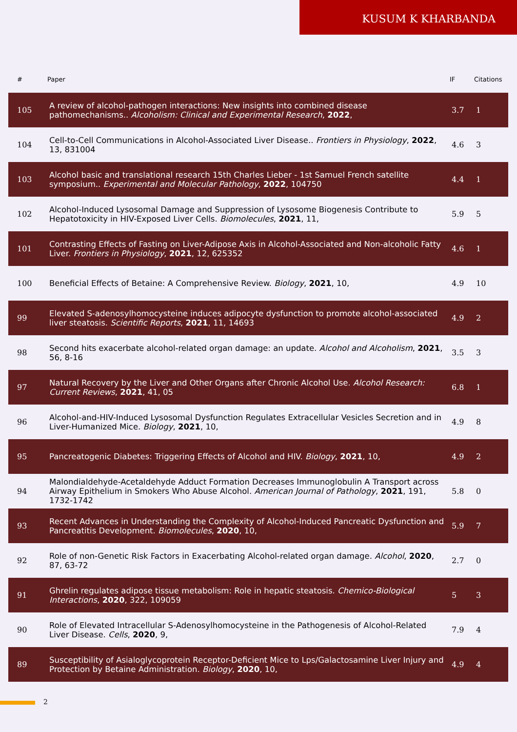KUSUM K KHARBANDA
| # | Paper | IF | Citations |
| --- | --- | --- | --- |
| 105 | A review of alcohol-pathogen interactions: New insights into combined disease pathomechanisms.. Alcoholism: Clinical and Experimental Research , 2022 , | 3.7 | 1 |
| 104 | Cell-to-Cell Communications in Alcohol-Associated Liver Disease.. Frontiers in Physiology , 2022 , 13, 831004 | 4.6 | 3 |
| 103 | Alcohol basic and translational research 15th Charles Lieber - 1st Samuel French satellite symposium.. Experimental and Molecular Pathology , 2022 , 104750 | 4.4 | 1 |
| 102 | Alcohol-Induced Lysosomal Damage and Suppression of Lysosome Biogenesis Contribute to Hepatotoxicity in HIV-Exposed Liver Cells. Biomolecules , 2021 , 11, | 5.9 | 5 |
| 101 | Contrasting Effects of Fasting on Liver-Adipose Axis in Alcohol-Associated and Non-alcoholic Fatty Liver. Frontiers in Physiology , 2021 , 12, 625352 | 4.6 | 1 |
| 100 | Beneficial Effects of Betaine: A Comprehensive Review. Biology , 2021 , 10, | 4.9 | 10 |
| 99 | Elevated S-adenosylhomocysteine induces adipocyte dysfunction to promote alcohol-associated liver steatosis. Scientific Reports , 2021 , 11, 14693 | 4.9 | 2 |
| 98 | Second hits exacerbate alcohol-related organ damage: an update. Alcohol and Alcoholism , 2021 , 56, 8-16 | 3.5 | 3 |
| 97 | Natural Recovery by the Liver and Other Organs after Chronic Alcohol Use. Alcohol Research: Current Reviews , 2021 , 41, 05 | 6.8 | 1 |
| 96 | Alcohol-and-HIV-Induced Lysosomal Dysfunction Regulates Extracellular Vesicles Secretion and in Liver-Humanized Mice. Biology , 2021 , 10, | 4.9 | 8 |
| 95 | Pancreatogenic Diabetes: Triggering Effects of Alcohol and HIV. Biology , 2021 , 10, | 4.9 | 2 |
| 94 | Malondialdehyde-Acetaldehyde Adduct Formation Decreases Immunoglobulin A Transport across Airway Epithelium in Smokers Who Abuse Alcohol. American Journal of Pathology , 2021 , 191, 1732-1742 | 5.8 | 0 |
| 93 | Recent Advances in Understanding the Complexity of Alcohol-Induced Pancreatic Dysfunction and Pancreatitis Development. Biomolecules , 2020 , 10, | 5.9 | 7 |
| 92 | Role of non-Genetic Risk Factors in Exacerbating Alcohol-related organ damage. Alcohol , 2020 , 87, 63-72 | 2.7 | 0 |
| 91 | Ghrelin regulates adipose tissue metabolism: Role in hepatic steatosis. Chemico-Biological Interactions , 2020 , 322, 109059 | 5 | 3 |
| 90 | Role of Elevated Intracellular S-Adenosylhomocysteine in the Pathogenesis of Alcohol-Related Liver Disease. Cells , 2020 , 9, | 7.9 | 4 |
| 89 | Susceptibility of Asialoglycoprotein Receptor-Deficient Mice to Lps/Galactosamine Liver Injury and Protection by Betaine Administration. Biology , 2020 , 10, | 4.9 | 4 |
2